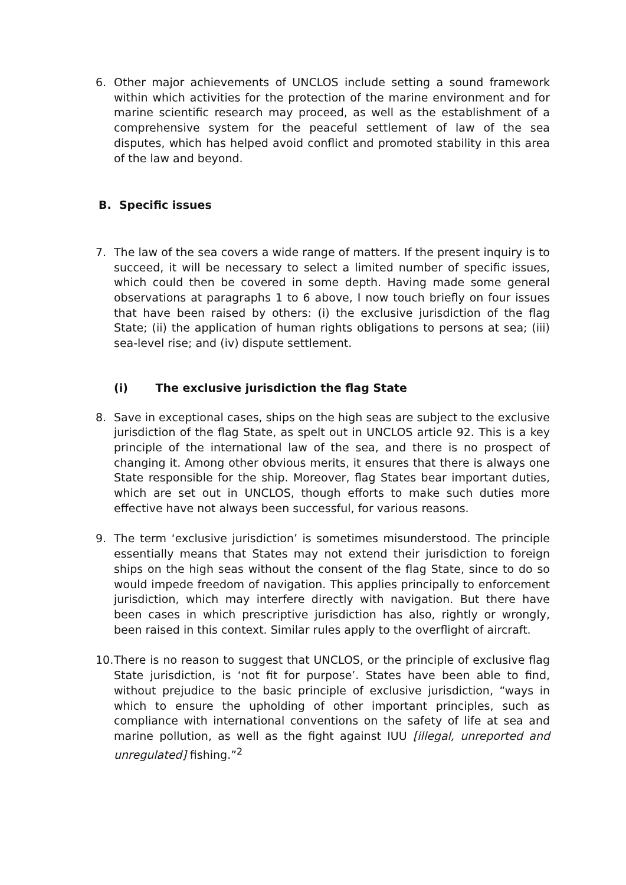6. Other major achievements of UNCLOS include setting a sound framework within which activities for the protection of the marine environment and for marine scientific research may proceed, as well as the establishment of a comprehensive system for the peaceful settlement of law of the sea disputes, which has helped avoid conflict and promoted stability in this area of the law and beyond.
B. Specific issues
7. The law of the sea covers a wide range of matters. If the present inquiry is to succeed, it will be necessary to select a limited number of specific issues, which could then be covered in some depth. Having made some general observations at paragraphs 1 to 6 above, I now touch briefly on four issues that have been raised by others: (i) the exclusive jurisdiction of the flag State; (ii) the application of human rights obligations to persons at sea; (iii) sea-level rise; and (iv) dispute settlement.
(i) The exclusive jurisdiction the flag State
8. Save in exceptional cases, ships on the high seas are subject to the exclusive jurisdiction of the flag State, as spelt out in UNCLOS article 92. This is a key principle of the international law of the sea, and there is no prospect of changing it. Among other obvious merits, it ensures that there is always one State responsible for the ship. Moreover, flag States bear important duties, which are set out in UNCLOS, though efforts to make such duties more effective have not always been successful, for various reasons.
9. The term ‘exclusive jurisdiction’ is sometimes misunderstood. The principle essentially means that States may not extend their jurisdiction to foreign ships on the high seas without the consent of the flag State, since to do so would impede freedom of navigation. This applies principally to enforcement jurisdiction, which may interfere directly with navigation. But there have been cases in which prescriptive jurisdiction has also, rightly or wrongly, been raised in this context. Similar rules apply to the overflight of aircraft.
10.
There is no reason to suggest that UNCLOS, or the principle of exclusive flag State jurisdiction, is ‘not fit for purpose’. States have been able to find, without prejudice to the basic principle of exclusive jurisdiction, “ways in which to ensure the upholding of other important principles, such as compliance with international conventions on the safety of life at sea and marine pollution, as well as the fight against IUU [illegal, unreported and unregulated] fishing.”<sup>2</sup>